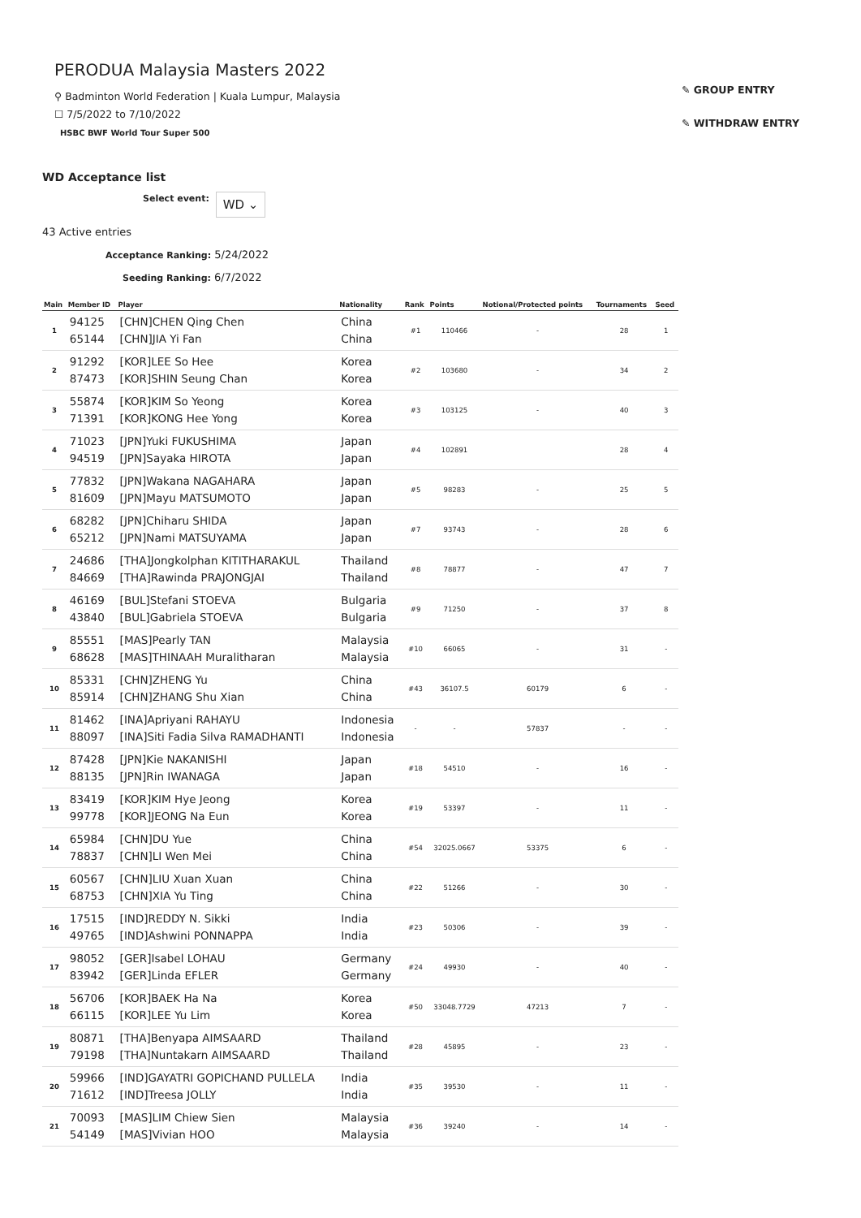PERODUA Malaysia Masters 2022
⚲ Badminton World Federation | Kuala Lumpur, Malaysia
☐ 7/5/2022 to 7/10/2022
HSBC BWF World Tour Super 500
✎ GROUP ENTRY
✎ WITHDRAW ENTRY
WD Acceptance list
Select event: WD ⌄
43 Active entries
Acceptance Ranking: 5/24/2022
Seeding Ranking: 6/7/2022
| Main | Member ID | Player | Nationality | Rank | Points | Notional/Protected points | Tournaments | Seed |
| --- | --- | --- | --- | --- | --- | --- | --- | --- |
| 1 | 94125 65144 | [CHN]CHEN Qing Chen [CHN]JIA Yi Fan | China China | #1 | 110466 | - | 28 | 1 |
| 2 | 91292 87473 | [KOR]LEE So Hee [KOR]SHIN Seung Chan | Korea Korea | #2 | 103680 | - | 34 | 2 |
| 3 | 55874 71391 | [KOR]KIM So Yeong [KOR]KONG Hee Yong | Korea Korea | #3 | 103125 | - | 40 | 3 |
| 4 | 71023 94519 | [JPN]Yuki FUKUSHIMA [JPN]Sayaka HIROTA | Japan Japan | #4 | 102891 | | 28 | 4 |
| 5 | 77832 81609 | [JPN]Wakana NAGAHARA [JPN]Mayu MATSUMOTO | Japan Japan | #5 | 98283 | - | 25 | 5 |
| 6 | 68282 65212 | [JPN]Chiharu SHIDA [JPN]Nami MATSUYAMA | Japan Japan | #7 | 93743 | - | 28 | 6 |
| 7 | 24686 84669 | [THA]Jongkolphan KITITHARAKUL [THA]Rawinda PRAJONGJAI | Thailand Thailand | #8 | 78877 | - | 47 | 7 |
| 8 | 46169 43840 | [BUL]Stefani STOEVA [BUL]Gabriela STOEVA | Bulgaria Bulgaria | #9 | 71250 | - | 37 | 8 |
| 9 | 85551 68628 | [MAS]Pearly TAN [MAS]THINAAH Muralitharan | Malaysia Malaysia | #10 | 66065 | - | 31 | - |
| 10 | 85331 85914 | [CHN]ZHENG Yu [CHN]ZHANG Shu Xian | China China | #43 | 36107.5 | 60179 | 6 | - |
| 11 | 81462 88097 | [INA]Apriyani RAHAYU [INA]Siti Fadia Silva RAMADHANTI | Indonesia Indonesia | - | - | 57837 | - | - |
| 12 | 87428 88135 | [JPN]Kie NAKANISHI [JPN]Rin IWANAGA | Japan Japan | #18 | 54510 | - | 16 | - |
| 13 | 83419 99778 | [KOR]KIM Hye Jeong [KOR]JEONG Na Eun | Korea Korea | #19 | 53397 | - | 11 | - |
| 14 | 65984 78837 | [CHN]DU Yue [CHN]LI Wen Mei | China China | #54 | 32025.0667 | 53375 | 6 | - |
| 15 | 60567 68753 | [CHN]LIU Xuan Xuan [CHN]XIA Yu Ting | China China | #22 | 51266 | - | 30 | - |
| 16 | 17515 49765 | [IND]REDDY N. Sikki [IND]Ashwini PONNAPPA | India India | #23 | 50306 | - | 39 | - |
| 17 | 98052 83942 | [GER]Isabel LOHAU [GER]Linda EFLER | Germany Germany | #24 | 49930 | - | 40 | - |
| 18 | 56706 66115 | [KOR]BAEK Ha Na [KOR]LEE Yu Lim | Korea Korea | #50 | 33048.7729 | 47213 | 7 | - |
| 19 | 80871 79198 | [THA]Benyapa AIMSAARD [THA]Nuntakarn AIMSAARD | Thailand Thailand | #28 | 45895 | - | 23 | - |
| 20 | 59966 71612 | [IND]GAYATRI GOPICHAND PULLELA [IND]Treesa JOLLY | India India | #35 | 39530 | - | 11 | - |
| 21 | 70093 54149 | [MAS]LIM Chiew Sien [MAS]Vivian HOO | Malaysia Malaysia | #36 | 39240 | - | 14 | - |